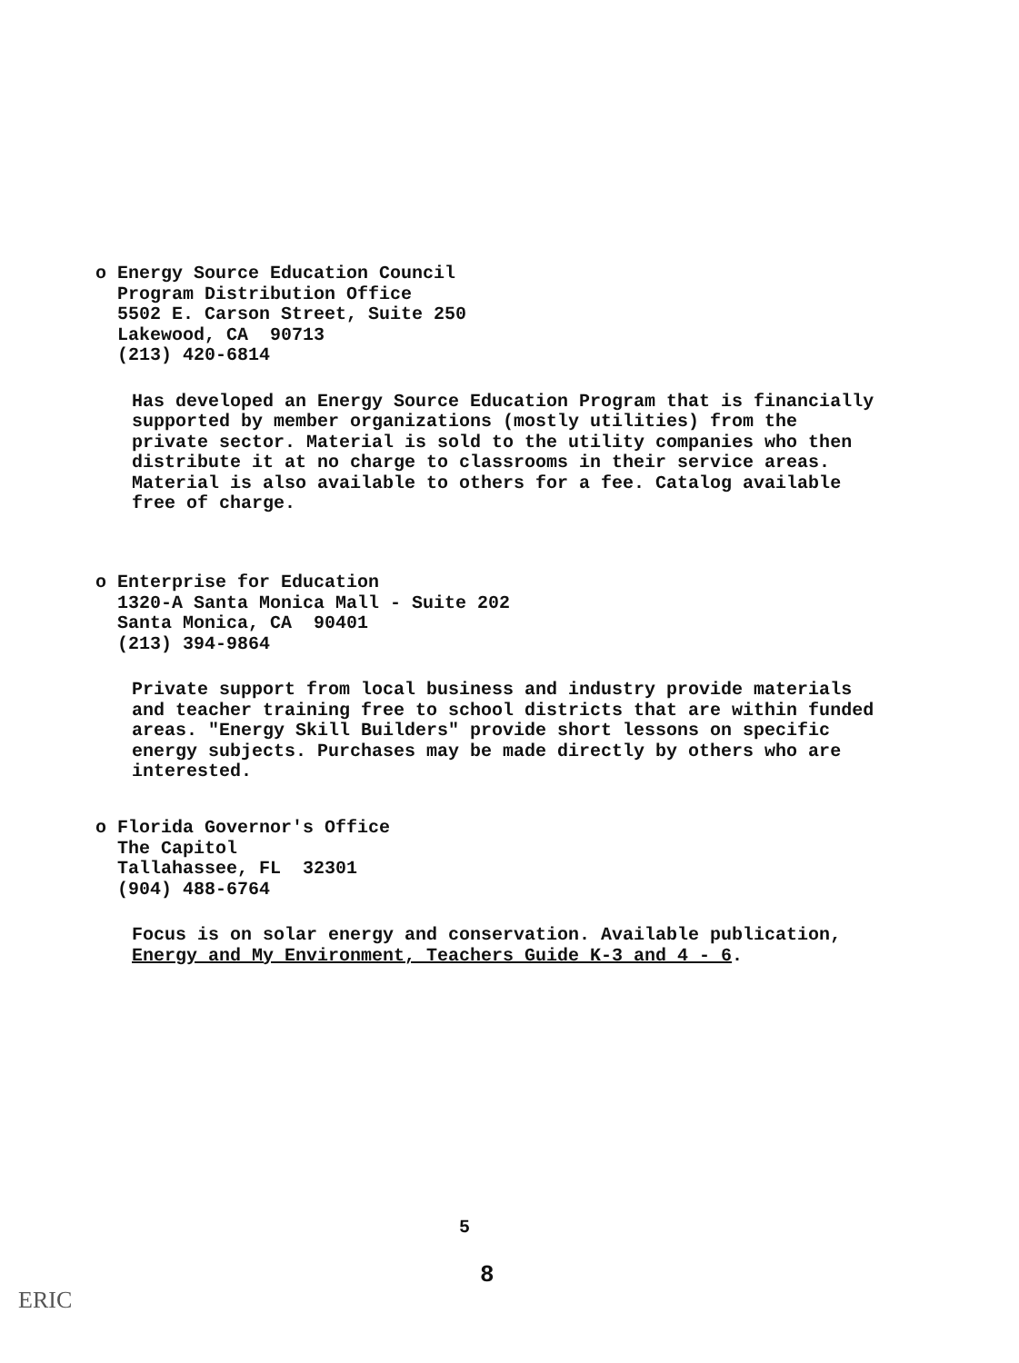o Energy Source Education Council Program Distribution Office 5502 E. Carson Street, Suite 250 Lakewood, CA 90713 (213) 420-6814
Has developed an Energy Source Education Program that is financially supported by member organizations (mostly utilities) from the private sector. Material is sold to the utility companies who then distribute it at no charge to classrooms in their service areas. Material is also available to others for a fee. Catalog available free of charge.
o Enterprise for Education 1320-A Santa Monica Mall - Suite 202 Santa Monica, CA 90401 (213) 394-9864
Private support from local business and industry provide materials and teacher training free to school districts that are within funded areas. "Energy Skill Builders" provide short lessons on specific energy subjects. Purchases may be made directly by others who are interested.
o Florida Governor's Office The Capitol Tallahassee, FL 32301 (904) 488-6764
Focus is on solar energy and conservation. Available publication, Energy and My Environment, Teachers Guide K-3 and 4 - 6.
5
8
ERIC